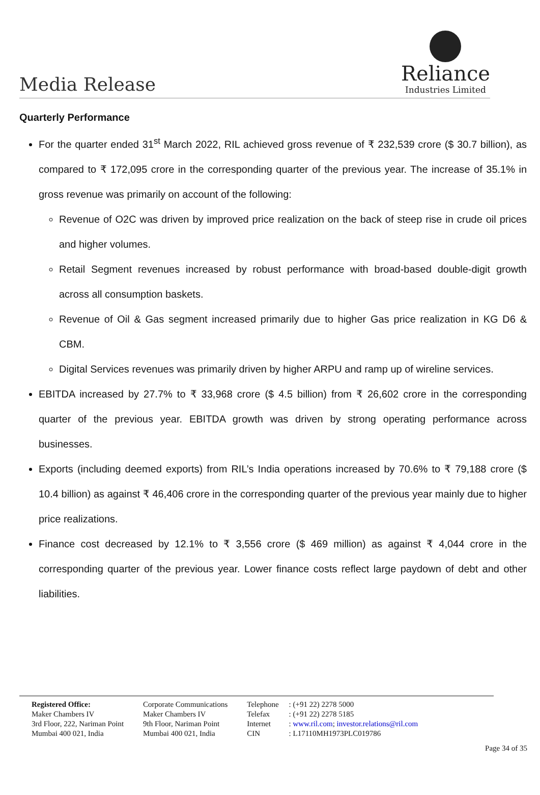Media Release
Reliance
Industries Limited
Quarterly Performance
For the quarter ended 31<sup>st</sup> March 2022, RIL achieved gross revenue of ₹ 232,539 crore ($ 30.7 billion), as compared to ₹ 172,095 crore in the corresponding quarter of the previous year. The increase of 35.1% in gross revenue was primarily on account of the following:
Revenue of O2C was driven by improved price realization on the back of steep rise in crude oil prices and higher volumes.
Retail Segment revenues increased by robust performance with broad-based double-digit growth across all consumption baskets.
Revenue of Oil & Gas segment increased primarily due to higher Gas price realization in KG D6 & CBM.
Digital Services revenues was primarily driven by higher ARPU and ramp up of wireline services.
EBITDA increased by 27.7% to ₹ 33,968 crore ($ 4.5 billion) from ₹ 26,602 crore in the corresponding quarter of the previous year. EBITDA growth was driven by strong operating performance across businesses.
Exports (including deemed exports) from RIL’s India operations increased by 70.6% to ₹ 79,188 crore ($ 10.4 billion) as against ₹ 46,406 crore in the corresponding quarter of the previous year mainly due to higher price realizations.
Finance cost decreased by 12.1% to ₹ 3,556 crore ($ 469 million) as against ₹ 4,044 crore in the corresponding quarter of the previous year. Lower finance costs reflect large paydown of debt and other liabilities.
Registered Office:
Maker Chambers IV
3rd Floor, 222, Nariman Point
Mumbai 400 021, India
Corporate Communications
Maker Chambers IV
9th Floor, Nariman Point
Mumbai 400 021, India
Telephone
Telefax
Internet
CIN
: (+91 22) 2278 5000
: (+91 22) 2278 5185
: www.ril.com; investor.relations@ril.com
: L17110MH1973PLC019786
Page 34 of 35